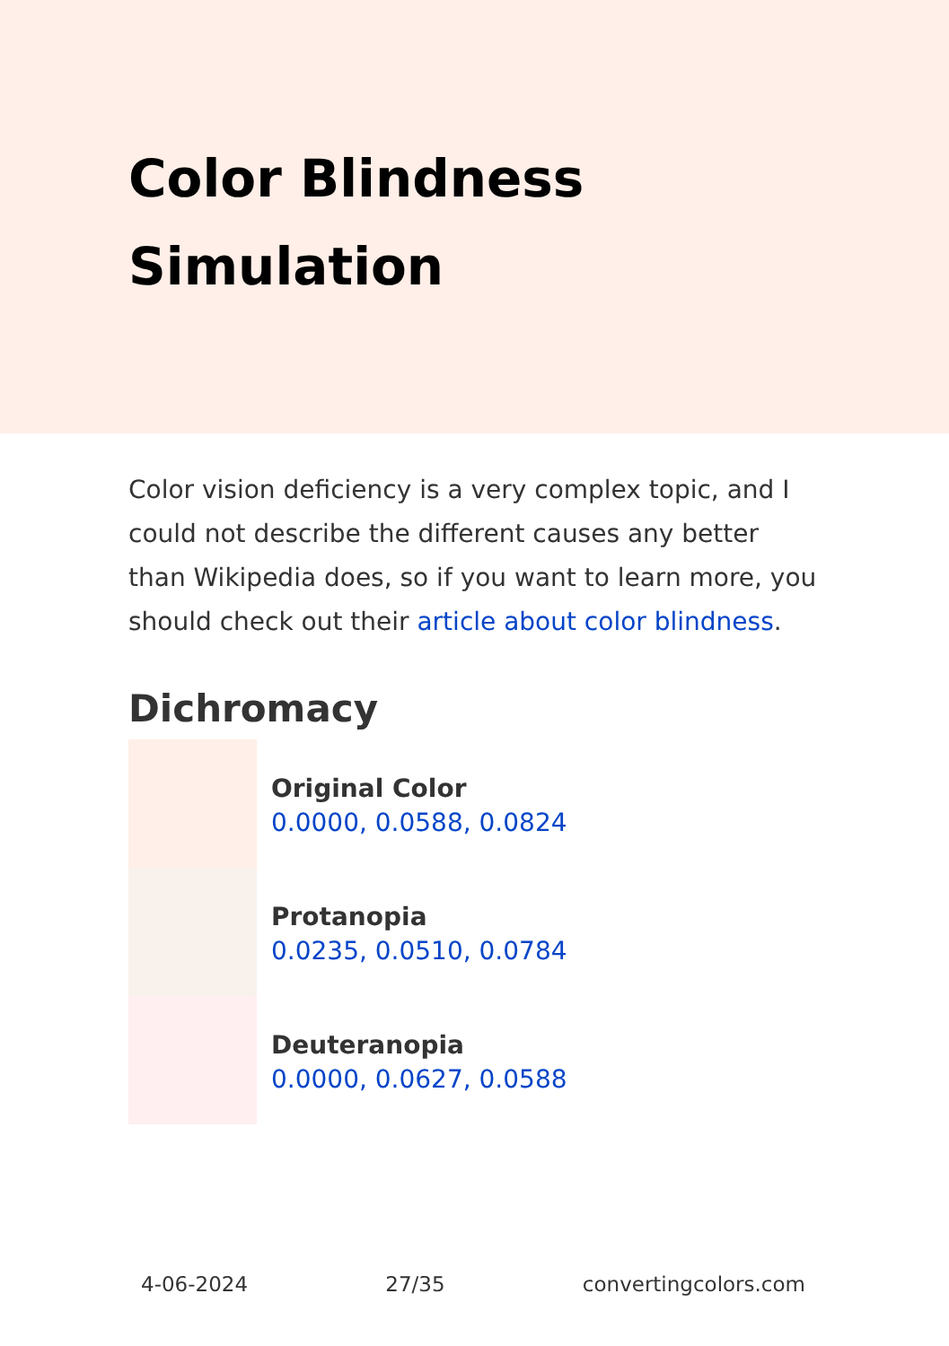Color Blindness
Simulation
Color vision deficiency is a very complex topic, and I could not describe the different causes any better than Wikipedia does, so if you want to learn more, you should check out their article about color blindness.
Dichromacy
Original Color
0.0000, 0.0588, 0.0824
Protanopia
0.0235, 0.0510, 0.0784
Deuteranopia
0.0000, 0.0627, 0.0588
4-06-2024 27/35 convertingcolors.com